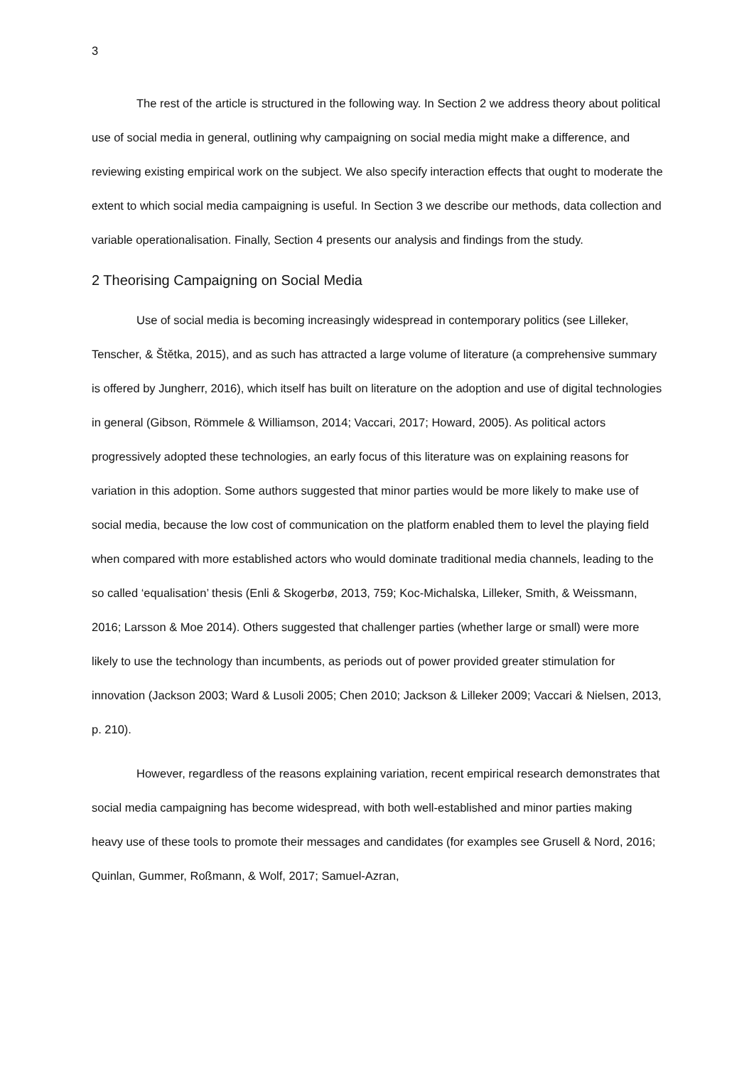3
The rest of the article is structured in the following way. In Section 2 we address theory about political use of social media in general, outlining why campaigning on social media might make a difference, and reviewing existing empirical work on the subject. We also specify interaction effects that ought to moderate the extent to which social media campaigning is useful. In Section 3 we describe our methods, data collection and variable operationalisation. Finally, Section 4 presents our analysis and findings from the study.
2 Theorising Campaigning on Social Media
Use of social media is becoming increasingly widespread in contemporary politics (see Lilleker, Tenscher, & Štětka, 2015), and as such has attracted a large volume of literature (a comprehensive summary is offered by Jungherr, 2016), which itself has built on literature on the adoption and use of digital technologies in general (Gibson, Römmele & Williamson, 2014; Vaccari, 2017; Howard, 2005). As political actors progressively adopted these technologies, an early focus of this literature was on explaining reasons for variation in this adoption. Some authors suggested that minor parties would be more likely to make use of social media, because the low cost of communication on the platform enabled them to level the playing field when compared with more established actors who would dominate traditional media channels, leading to the so called ‘equalisation’ thesis (Enli & Skogerbø, 2013, 759; Koc-Michalska, Lilleker, Smith, & Weissmann, 2016; Larsson & Moe 2014). Others suggested that challenger parties (whether large or small) were more likely to use the technology than incumbents, as periods out of power provided greater stimulation for innovation (Jackson 2003; Ward & Lusoli 2005; Chen 2010; Jackson & Lilleker 2009; Vaccari & Nielsen, 2013, p. 210).
However, regardless of the reasons explaining variation, recent empirical research demonstrates that social media campaigning has become widespread, with both well-established and minor parties making heavy use of these tools to promote their messages and candidates (for examples see Grusell & Nord, 2016; Quinlan, Gummer, Roßmann, & Wolf, 2017; Samuel-Azran,